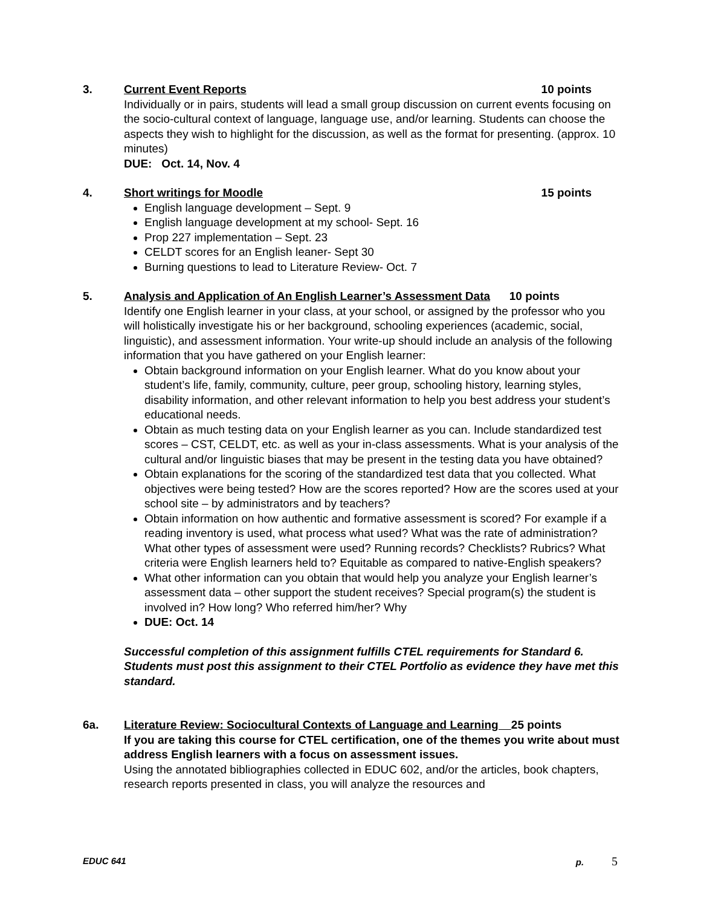3. Current Event Reports 10 points
Individually or in pairs, students will lead a small group discussion on current events focusing on the socio-cultural context of language, language use, and/or learning. Students can choose the aspects they wish to highlight for the discussion, as well as the format for presenting. (approx. 10 minutes)
DUE: Oct. 14, Nov. 4
4. Short writings for Moodle 15 points
English language development – Sept. 9
English language development at my school- Sept. 16
Prop 227 implementation – Sept. 23
CELDT scores for an English leaner- Sept 30
Burning questions to lead to Literature Review- Oct. 7
5. Analysis and Application of An English Learner’s Assessment Data 10 points
Identify one English learner in your class, at your school, or assigned by the professor who you will holistically investigate his or her background, schooling experiences (academic, social, linguistic), and assessment information. Your write-up should include an analysis of the following information that you have gathered on your English learner:
Obtain background information on your English learner. What do you know about your student’s life, family, community, culture, peer group, schooling history, learning styles, disability information, and other relevant information to help you best address your student’s educational needs.
Obtain as much testing data on your English learner as you can. Include standardized test scores – CST, CELDT, etc. as well as your in-class assessments. What is your analysis of the cultural and/or linguistic biases that may be present in the testing data you have obtained?
Obtain explanations for the scoring of the standardized test data that you collected. What objectives were being tested? How are the scores reported? How are the scores used at your school site – by administrators and by teachers?
Obtain information on how authentic and formative assessment is scored? For example if a reading inventory is used, what process what used? What was the rate of administration? What other types of assessment were used? Running records? Checklists? Rubrics? What criteria were English learners held to? Equitable as compared to native-English speakers?
What other information can you obtain that would help you analyze your English learner’s assessment data – other support the student receives? Special program(s) the student is involved in? How long? Who referred him/her? Why
DUE: Oct. 14
Successful completion of this assignment fulfills CTEL requirements for Standard 6. Students must post this assignment to their CTEL Portfolio as evidence they have met this standard.
6a. Literature Review: Sociocultural Contexts of Language and Learning 25 points
If you are taking this course for CTEL certification, one of the themes you write about must address English learners with a focus on assessment issues.
Using the annotated bibliographies collected in EDUC 602, and/or the articles, book chapters, research reports presented in class, you will analyze the resources and
EDUC 641 p. 5